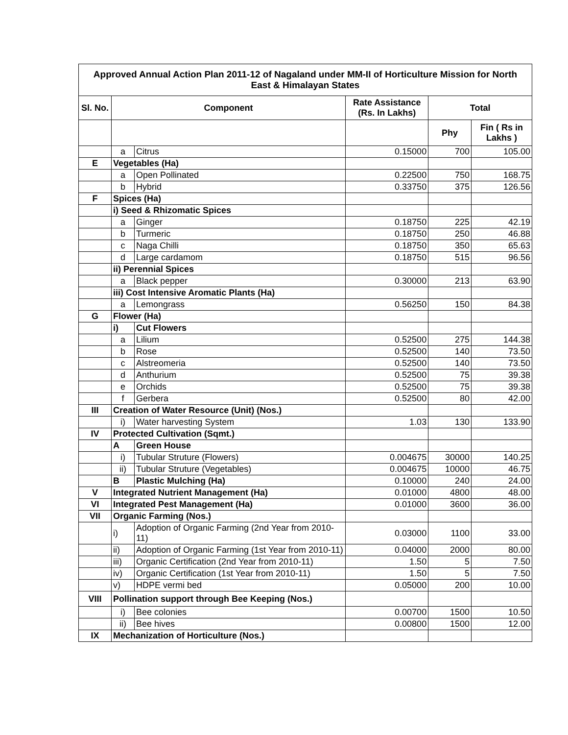| Approved Annual Action Plan 2011-12 of Nagaland under MM-II of Horticulture Mission for North East & Himalayan States | | | | | |
| Sl. No. | Component | | Rate Assistance (Rs. In Lakhs) | Total | |
| | | | | Phy | Fin ( Rs in Lakhs ) |
| | a | Citrus | 0.15000 | 700 | 105.00 |
| E | Vegetables (Ha) | | | | |
| | a | Open Pollinated | 0.22500 | 750 | 168.75 |
| | b | Hybrid | 0.33750 | 375 | 126.56 |
| F | Spices (Ha) | | | | |
| | i) Seed & Rhizomatic Spices | | | | |
| | a | Ginger | 0.18750 | 225 | 42.19 |
| | b | Turmeric | 0.18750 | 250 | 46.88 |
| | c | Naga Chilli | 0.18750 | 350 | 65.63 |
| | d | Large cardamom | 0.18750 | 515 | 96.56 |
| | ii) Perennial Spices | | | | |
| | a | Black pepper | 0.30000 | 213 | 63.90 |
| | iii) Cost Intensive Aromatic Plants (Ha) | | | | |
| | a | Lemongrass | 0.56250 | 150 | 84.38 |
| G | Flower (Ha) | | | | |
| | i) | Cut Flowers | | | |
| | a | Lilium | 0.52500 | 275 | 144.38 |
| | b | Rose | 0.52500 | 140 | 73.50 |
| | c | Alstreomeria | 0.52500 | 140 | 73.50 |
| | d | Anthurium | 0.52500 | 75 | 39.38 |
| | e | Orchids | 0.52500 | 75 | 39.38 |
| | f | Gerbera | 0.52500 | 80 | 42.00 |
| III | Creation of Water Resource (Unit) (Nos.) | | | | |
| | i) | Water harvesting System | 1.03 | 130 | 133.90 |
| IV | Protected Cultivation (Sqmt.) | | | | |
| | A | Green House | | | |
| | i) | Tubular Struture (Flowers) | 0.004675 | 30000 | 140.25 |
| | ii) | Tubular Struture (Vegetables) | 0.004675 | 10000 | 46.75 |
| | B | Plastic Mulching (Ha) | 0.10000 | 240 | 24.00 |
| V | Integrated Nutrient Management (Ha) | | 0.01000 | 4800 | 48.00 |
| VI | Integrated Pest Management (Ha) | | 0.01000 | 3600 | 36.00 |
| VII | Organic Farming (Nos.) | | | | |
| | i) | Adoption of Organic Farming (2nd Year from 2010-11) | 0.03000 | 1100 | 33.00 |
| | ii) | Adoption of Organic Farming (1st Year from 2010-11) | 0.04000 | 2000 | 80.00 |
| | iii) | Organic Certification (2nd Year from 2010-11) | 1.50 | 5 | 7.50 |
| | iv) | Organic Certification (1st Year from 2010-11) | 1.50 | 5 | 7.50 |
| | v) | HDPE vermi bed | 0.05000 | 200 | 10.00 |
| VIII | Pollination support through Bee Keeping (Nos.) | | | | |
| | i) | Bee colonies | 0.00700 | 1500 | 10.50 |
| | ii) | Bee hives | 0.00800 | 1500 | 12.00 |
| IX | Mechanization of Horticulture (Nos.) | | | | |